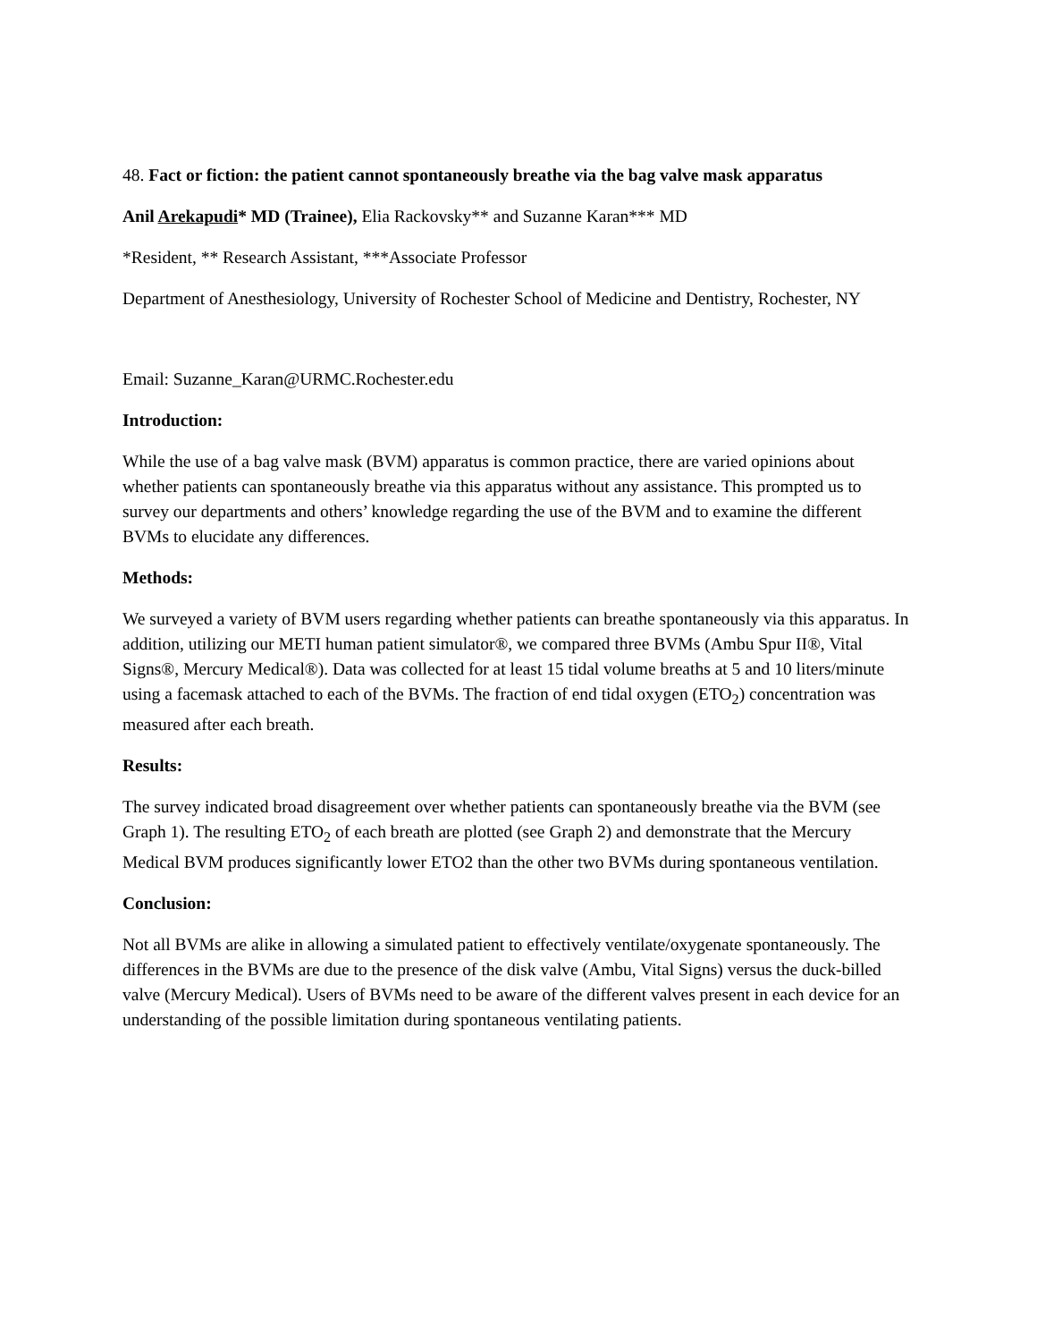48. Fact or fiction: the patient cannot spontaneously breathe via the bag valve mask apparatus
Anil Arekapudi* MD (Trainee), Elia Rackovsky** and Suzanne Karan*** MD
*Resident, ** Research Assistant, ***Associate Professor
Department of Anesthesiology, University of Rochester School of Medicine and Dentistry, Rochester, NY
Email: Suzanne_Karan@URMC.Rochester.edu
Introduction:
While the use of a bag valve mask (BVM) apparatus is common practice, there are varied opinions about whether patients can spontaneously breathe via this apparatus without any assistance. This prompted us to survey our departments and others’ knowledge regarding the use of the BVM and to examine the different BVMs to elucidate any differences.
Methods:
We surveyed a variety of BVM users regarding whether patients can breathe spontaneously via this apparatus. In addition, utilizing our METI human patient simulator®, we compared three BVMs (Ambu Spur II®, Vital Signs®, Mercury Medical®). Data was collected for at least 15 tidal volume breaths at 5 and 10 liters/minute using a facemask attached to each of the BVMs. The fraction of end tidal oxygen (ETO<sub>2</sub>) concentration was measured after each breath.
Results:
The survey indicated broad disagreement over whether patients can spontaneously breathe via the BVM (see Graph 1). The resulting ETO<sub>2</sub> of each breath are plotted (see Graph 2) and demonstrate that the Mercury Medical BVM produces significantly lower ETO2 than the other two BVMs during spontaneous ventilation.
Conclusion:
Not all BVMs are alike in allowing a simulated patient to effectively ventilate/oxygenate spontaneously. The differences in the BVMs are due to the presence of the disk valve (Ambu, Vital Signs) versus the duck-billed valve (Mercury Medical). Users of BVMs need to be aware of the different valves present in each device for an understanding of the possible limitation during spontaneous ventilating patients.